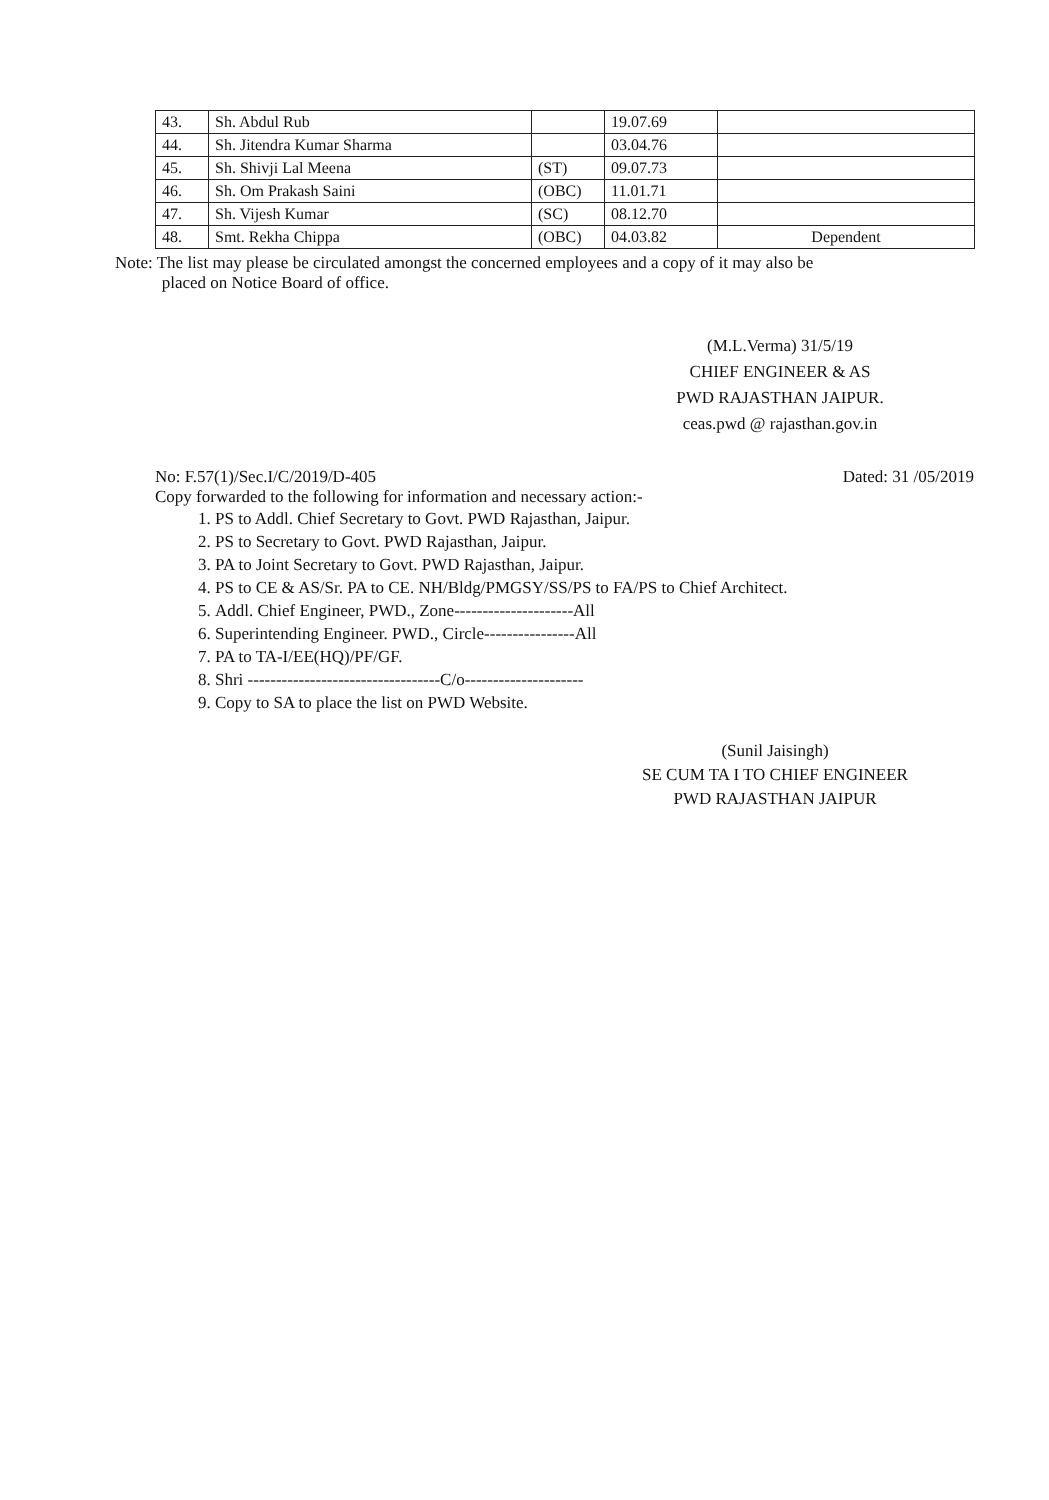| 43. | Sh. Abdul Rub | | 19.07.69 | |
| 44. | Sh. Jitendra Kumar Sharma | | 03.04.76 | |
| 45. | Sh. Shivji Lal Meena | (ST) | 09.07.73 | |
| 46. | Sh. Om Prakash Saini | (OBC) | 11.01.71 | |
| 47. | Sh. Vijesh Kumar | (SC) | 08.12.70 | |
| 48. | Smt. Rekha Chippa | (OBC) | 04.03.82 | Dependent |
Note: The list may please be circulated amongst the concerned employees and a copy of it may also be
placed on Notice Board of office.
(M.L.Verma) 31/5/19
CHIEF ENGINEER & AS
PWD RAJASTHAN JAIPUR.
ceas.pwd @ rajasthan.gov.in
No: F.57(1)/Sec.I/C/2019/D-405 Dated: 31 /05/2019
Copy forwarded to the following for information and necessary action:-
1. PS to Addl. Chief Secretary to Govt. PWD Rajasthan, Jaipur.
2. PS to Secretary to Govt. PWD Rajasthan, Jaipur.
3. PA to Joint Secretary to Govt. PWD Rajasthan, Jaipur.
4. PS to CE & AS/Sr. PA to CE. NH/Bldg/PMGSY/SS/PS to FA/PS to Chief Architect.
5. Addl. Chief Engineer, PWD., Zone---------------------All
6. Superintending Engineer. PWD., Circle----------------All
7. PA to TA-I/EE(HQ)/PF/GF.
8. Shri ----------------------------------C/o---------------------
9. Copy to SA to place the list on PWD Website.
(Sunil Jaisingh)
SE CUM TA I TO CHIEF ENGINEER
PWD RAJASTHAN JAIPUR